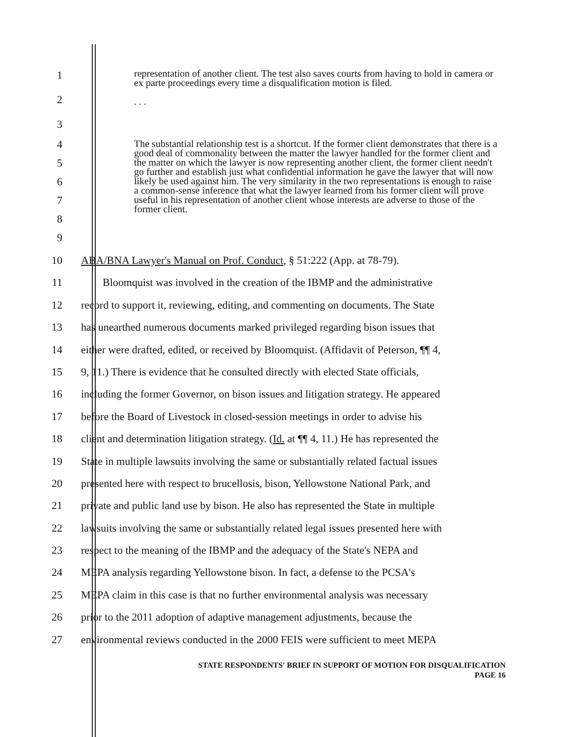1
2
3
representation of another client. The test also saves courts from having to hold in camera or ex parte proceedings every time a disqualification motion is filed.
. . .
4
5
6
7
8
9
The substantial relationship test is a shortcut. If the former client demonstrates that there is a good deal of commonality between the matter the lawyer handled for the former client and the matter on which the lawyer is now representing another client, the former client needn't go further and establish just what confidential information he gave the lawyer that will now likely be used against him. The very similarity in the two representations is enough to raise a common-sense inference that what the lawyer learned from his former client will prove useful in his representation of another client whose interests are adverse to those of the former client.
10 ABA/BNA Lawyer's Manual on Prof. Conduct, § 51:222 (App. at 78-79).
11 Bloomquist was involved in the creation of the IBMP and the administrative
12 record to support it, reviewing, editing, and commenting on documents. The State
13 has unearthed numerous documents marked privileged regarding bison issues that
14 either were drafted, edited, or received by Bloomquist. (Affidavit of Peterson, ¶¶ 4,
15 9, 11.) There is evidence that he consulted directly with elected State officials,
16 including the former Governor, on bison issues and litigation strategy. He appeared
17 before the Board of Livestock in closed-session meetings in order to advise his
18 client and determination litigation strategy. (Id. at ¶¶ 4, 11.) He has represented the
19 State in multiple lawsuits involving the same or substantially related factual issues
20 presented here with respect to brucellosis, bison, Yellowstone National Park, and
21 private and public land use by bison. He also has represented the State in multiple
22 lawsuits involving the same or substantially related legal issues presented here with
23 respect to the meaning of the IBMP and the adequacy of the State's NEPA and
24 MEPA analysis regarding Yellowstone bison. In fact, a defense to the PCSA's
25 MEPA claim in this case is that no further environmental analysis was necessary
26 prior to the 2011 adoption of adaptive management adjustments, because the
27 environmental reviews conducted in the 2000 FEIS were sufficient to meet MEPA
STATE RESPONDENTS' BRIEF IN SUPPORT OF MOTION FOR DISQUALIFICATION
PAGE 16